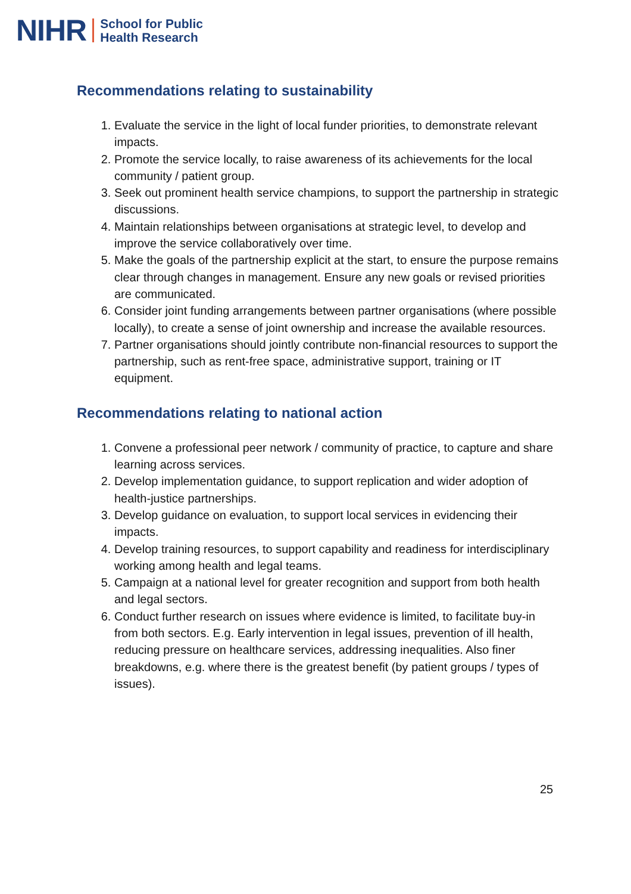NIHR School for Public
Health Research
Recommendations relating to sustainability
1. Evaluate the service in the light of local funder priorities, to demonstrate relevant impacts.
2. Promote the service locally, to raise awareness of its achievements for the local community / patient group.
3. Seek out prominent health service champions, to support the partnership in strategic discussions.
4. Maintain relationships between organisations at strategic level, to develop and improve the service collaboratively over time.
5. Make the goals of the partnership explicit at the start, to ensure the purpose remains clear through changes in management. Ensure any new goals or revised priorities are communicated.
6. Consider joint funding arrangements between partner organisations (where possible locally), to create a sense of joint ownership and increase the available resources.
7. Partner organisations should jointly contribute non-financial resources to support the partnership, such as rent-free space, administrative support, training or IT equipment.
Recommendations relating to national action
1. Convene a professional peer network / community of practice, to capture and share learning across services.
2. Develop implementation guidance, to support replication and wider adoption of health-justice partnerships.
3. Develop guidance on evaluation, to support local services in evidencing their impacts.
4. Develop training resources, to support capability and readiness for interdisciplinary working among health and legal teams.
5. Campaign at a national level for greater recognition and support from both health and legal sectors.
6. Conduct further research on issues where evidence is limited, to facilitate buy-in from both sectors. E.g. Early intervention in legal issues, prevention of ill health, reducing pressure on healthcare services, addressing inequalities. Also finer breakdowns, e.g. where there is the greatest benefit (by patient groups / types of issues).
25